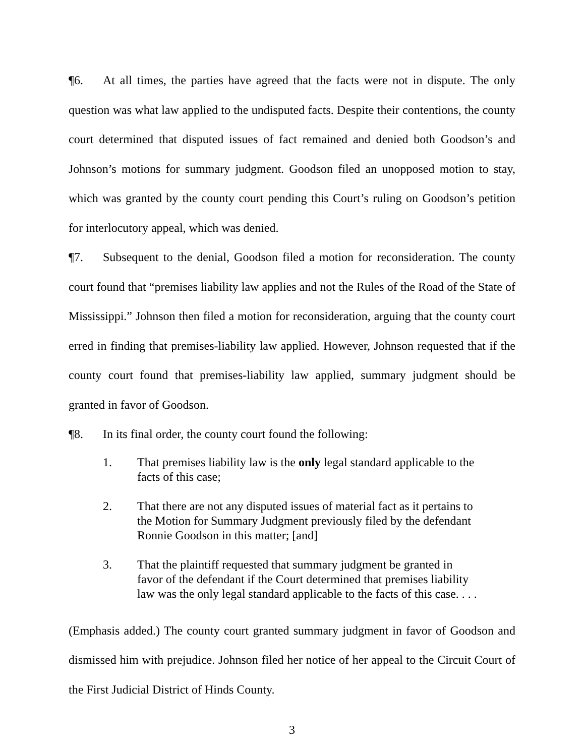¶6. At all times, the parties have agreed that the facts were not in dispute. The only question was what law applied to the undisputed facts. Despite their contentions, the county court determined that disputed issues of fact remained and denied both Goodson’s and Johnson’s motions for summary judgment. Goodson filed an unopposed motion to stay, which was granted by the county court pending this Court’s ruling on Goodson’s petition for interlocutory appeal, which was denied.
¶7. Subsequent to the denial, Goodson filed a motion for reconsideration. The county court found that “premises liability law applies and not the Rules of the Road of the State of Mississippi.” Johnson then filed a motion for reconsideration, arguing that the county court erred in finding that premises-liability law applied. However, Johnson requested that if the county court found that premises-liability law applied, summary judgment should be granted in favor of Goodson.
¶8. In its final order, the county court found the following:
1. That premises liability law is the only legal standard applicable to the facts of this case;
2. That there are not any disputed issues of material fact as it pertains to the Motion for Summary Judgment previously filed by the defendant Ronnie Goodson in this matter; [and]
3. That the plaintiff requested that summary judgment be granted in favor of the defendant if the Court determined that premises liability law was the only legal standard applicable to the facts of this case. . . .
(Emphasis added.) The county court granted summary judgment in favor of Goodson and dismissed him with prejudice. Johnson filed her notice of her appeal to the Circuit Court of the First Judicial District of Hinds County.
3